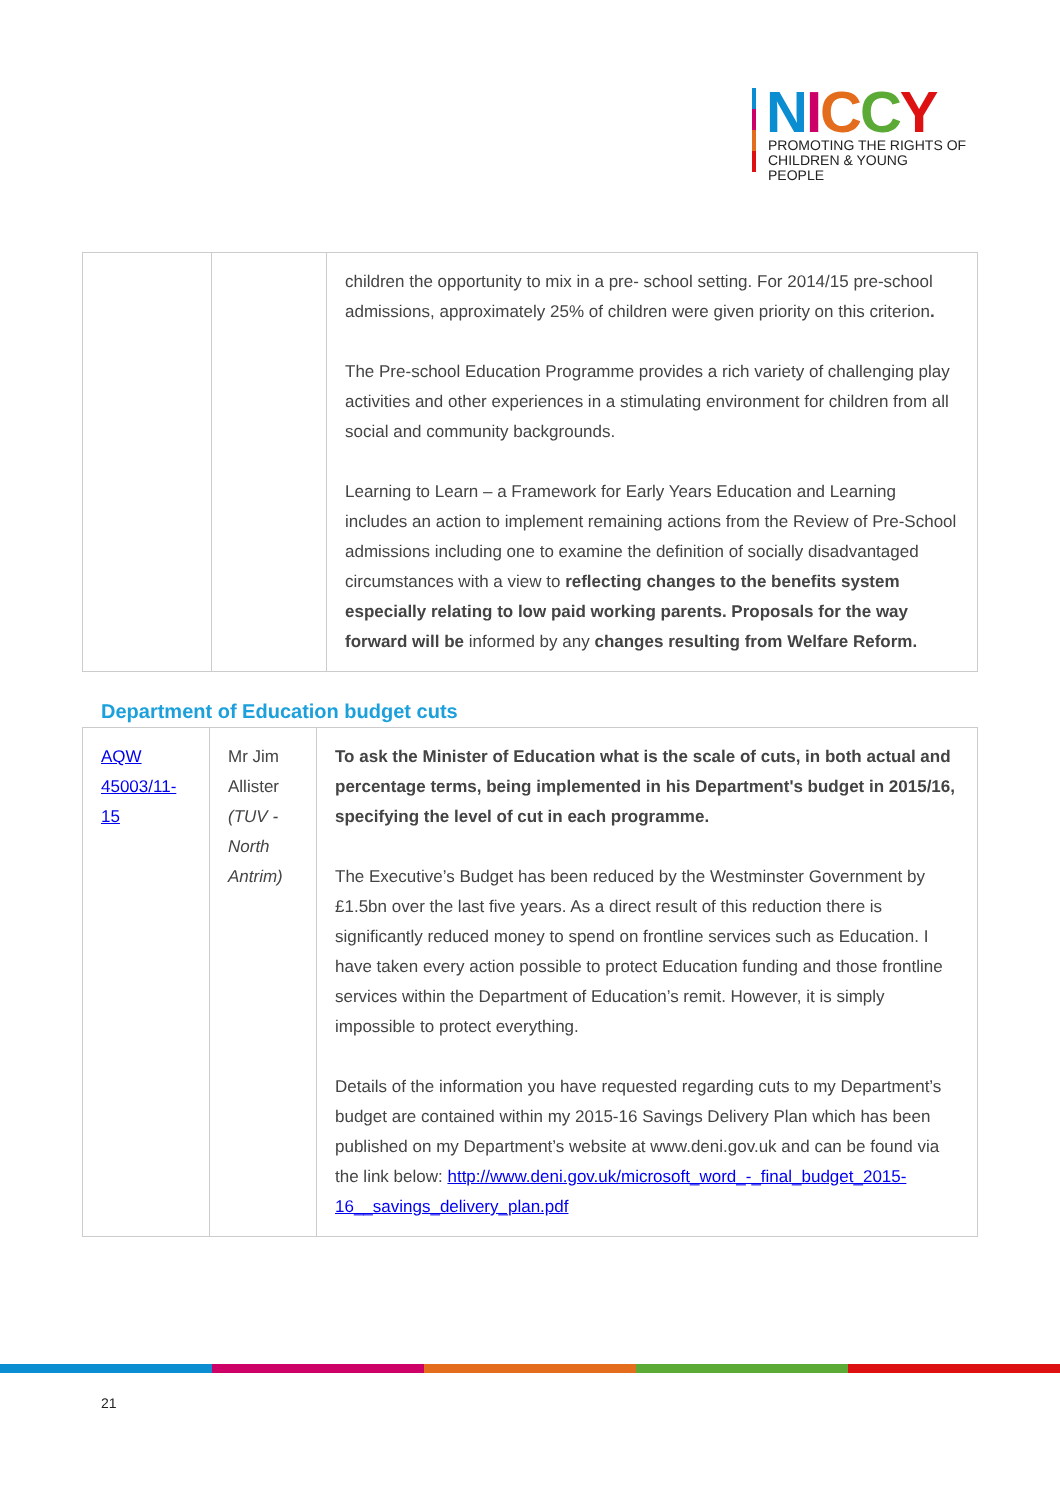NICCY
PROMOTING THE RIGHTS OF
CHILDREN & YOUNG PEOPLE
| | | children the opportunity to mix in a pre- school setting. For 2014/15 pre-school admissions, approximately 25% of children were given priority on this criterion . The Pre-school Education Programme provides a rich variety of challenging play activities and other experiences in a stimulating environment for children from all social and community backgrounds. Learning to Learn – a Framework for Early Years Education and Learning includes an action to implement remaining actions from the Review of Pre-School admissions including one to examine the definition of socially disadvantaged circumstances with a view to reflecting changes to the benefits system especially relating to low paid working parents. Proposals for the way forward will be informed by any changes resulting from Welfare Reform. |
Department of Education budget cuts
| AQW 45003/11-15 | Mr Jim Allister (TUV - North Antrim) | To ask the Minister of Education what is the scale of cuts, in both actual and percentage terms, being implemented in his Department's budget in 2015/16, specifying the level of cut in each programme. The Executive’s Budget has been reduced by the Westminster Government by £1.5bn over the last five years. As a direct result of this reduction there is significantly reduced money to spend on frontline services such as Education. I have taken every action possible to protect Education funding and those frontline services within the Department of Education’s remit. However, it is simply impossible to protect everything. Details of the information you have requested regarding cuts to my Department’s budget are contained within my 2015-16 Savings Delivery Plan which has been published on my Department’s website at www.deni.gov.uk and can be found via the link below: http://www.deni.gov.uk/microsoft_word_-_final_budget_2015-16__savings_delivery_plan.pdf |
21